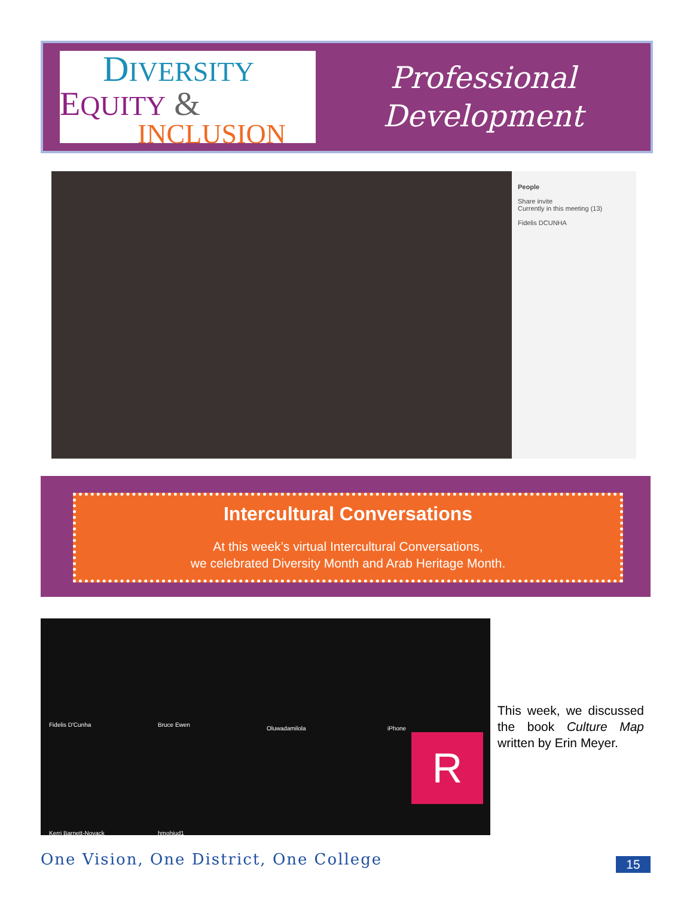DIVERSITY
EQUITY &
INCLUSION
Professional
Development
People
Share invite
Currently in this meeting (13)
Fidelis DCUNHA
Intercultural Conversations
At this week’s virtual Intercultural Conversations,
we celebrated Diversity Month and Arab Heritage Month.
Fidelis D'Cunha Bruce Ewen
Oluwadamilola iPhone
R
Kerri Barnett-Novack hmohiud1
This week, we discussed the book Culture Map written by Erin Meyer.
One Vision, One District, One College
15